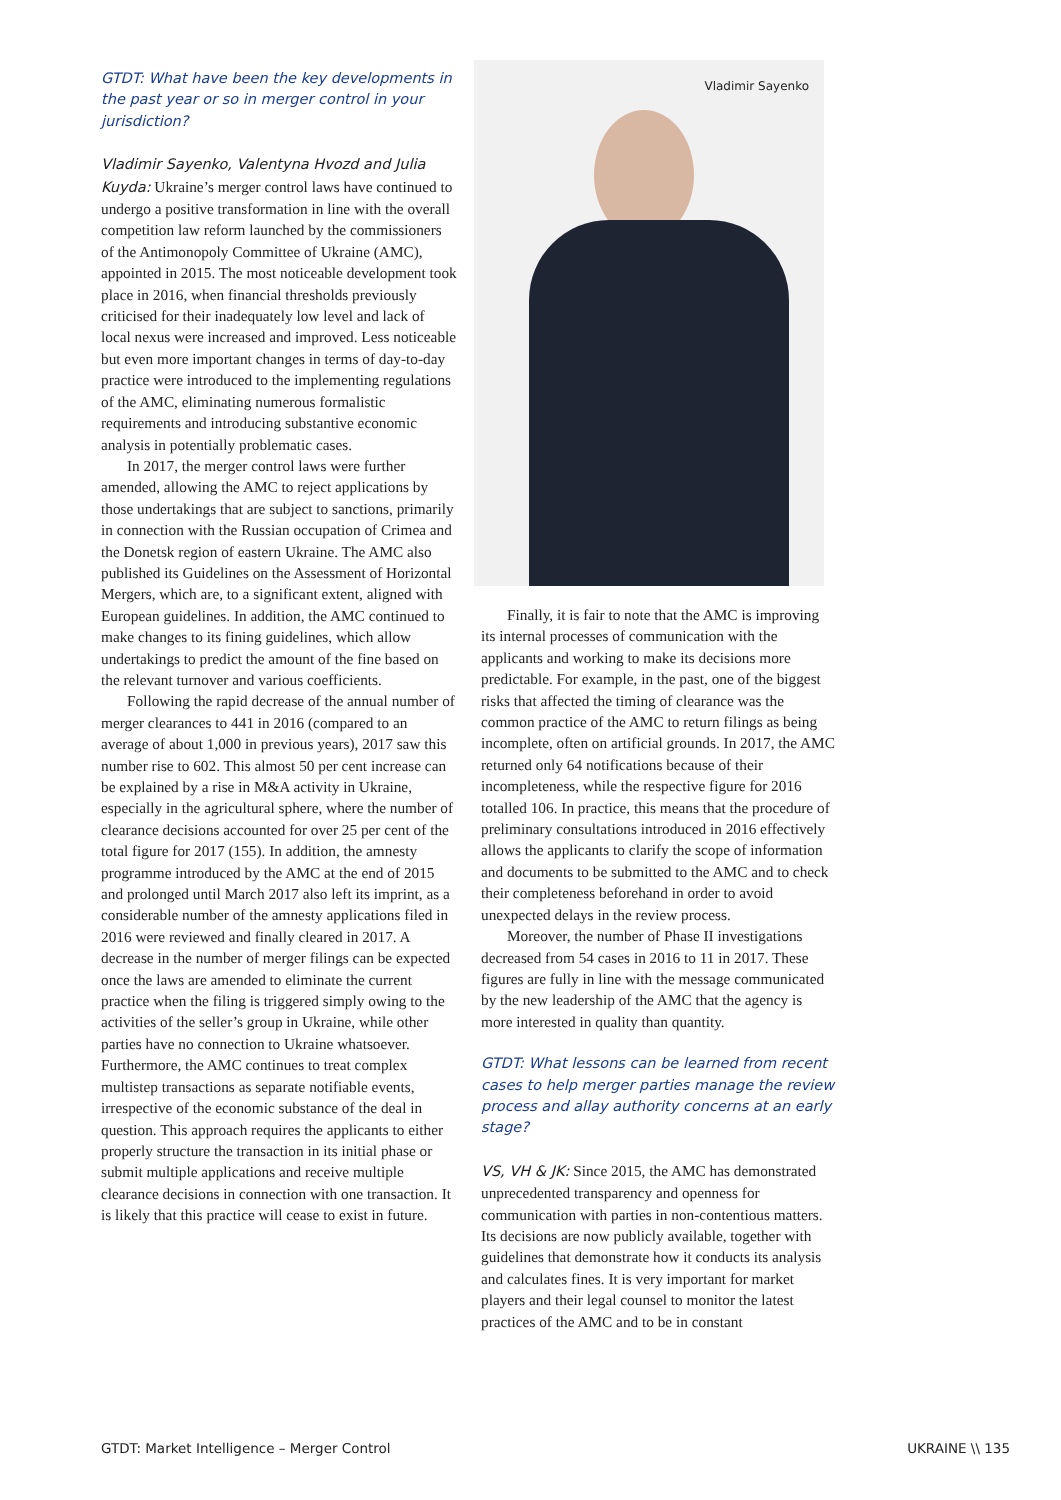GTDT: What have been the key developments in the past year or so in merger control in your jurisdiction?
Vladimir Sayenko, Valentyna Hvozd and Julia Kuyda: Ukraine’s merger control laws have continued to undergo a positive transformation in line with the overall competition law reform launched by the commissioners of the Antimonopoly Committee of Ukraine (AMC), appointed in 2015. The most noticeable development took place in 2016, when financial thresholds previously criticised for their inadequately low level and lack of local nexus were increased and improved. Less noticeable but even more important changes in terms of day-to-day practice were introduced to the implementing regulations of the AMC, eliminating numerous formalistic requirements and introducing substantive economic analysis in potentially problematic cases.
In 2017, the merger control laws were further amended, allowing the AMC to reject applications by those undertakings that are subject to sanctions, primarily in connection with the Russian occupation of Crimea and the Donetsk region of eastern Ukraine. The AMC also published its Guidelines on the Assessment of Horizontal Mergers, which are, to a significant extent, aligned with European guidelines. In addition, the AMC continued to make changes to its fining guidelines, which allow undertakings to predict the amount of the fine based on the relevant turnover and various coefficients.
Following the rapid decrease of the annual number of merger clearances to 441 in 2016 (compared to an average of about 1,000 in previous years), 2017 saw this number rise to 602. This almost 50 per cent increase can be explained by a rise in M&A activity in Ukraine, especially in the agricultural sphere, where the number of clearance decisions accounted for over 25 per cent of the total figure for 2017 (155). In addition, the amnesty programme introduced by the AMC at the end of 2015 and prolonged until March 2017 also left its imprint, as a considerable number of the amnesty applications filed in 2016 were reviewed and finally cleared in 2017. A decrease in the number of merger filings can be expected once the laws are amended to eliminate the current practice when the filing is triggered simply owing to the activities of the seller’s group in Ukraine, while other parties have no connection to Ukraine whatsoever. Furthermore, the AMC continues to treat complex multistep transactions as separate notifiable events, irrespective of the economic substance of the deal in question. This approach requires the applicants to either properly structure the transaction in its initial phase or submit multiple applications and receive multiple clearance decisions in connection with one transaction. It is likely that this practice will cease to exist in future.
Vladimir Sayenko
Finally, it is fair to note that the AMC is improving its internal processes of communication with the applicants and working to make its decisions more predictable. For example, in the past, one of the biggest risks that affected the timing of clearance was the common practice of the AMC to return filings as being incomplete, often on artificial grounds. In 2017, the AMC returned only 64 notifications because of their incompleteness, while the respective figure for 2016 totalled 106. In practice, this means that the procedure of preliminary consultations introduced in 2016 effectively allows the applicants to clarify the scope of information and documents to be submitted to the AMC and to check their completeness beforehand in order to avoid unexpected delays in the review process.
Moreover, the number of Phase II investigations decreased from 54 cases in 2016 to 11 in 2017. These figures are fully in line with the message communicated by the new leadership of the AMC that the agency is more interested in quality than quantity.
GTDT: What lessons can be learned from recent cases to help merger parties manage the review process and allay authority concerns at an early stage?
VS, VH & JK: Since 2015, the AMC has demonstrated unprecedented transparency and openness for communication with parties in non-contentious matters. Its decisions are now publicly available, together with guidelines that demonstrate how it conducts its analysis and calculates fines. It is very important for market players and their legal counsel to monitor the latest practices of the AMC and to be in constant
GTDT: Market Intelligence – Merger Control
UKRAINE \\ 135